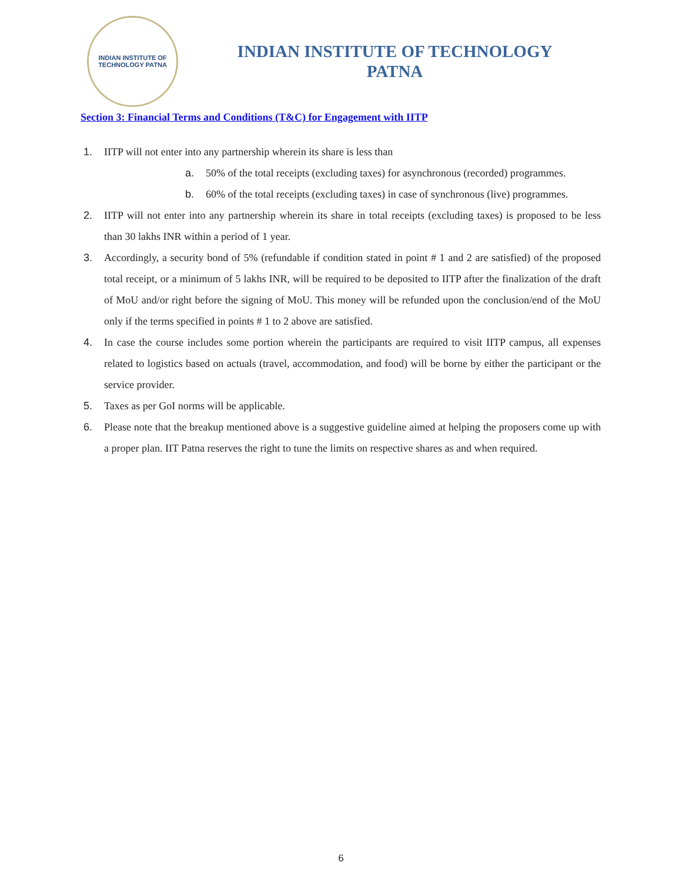INDIAN INSTITUTE OF TECHNOLOGY PATNA
INDIAN INSTITUTE OF TECHNOLOGY
PATNA
Section 3: Financial Terms and Conditions (T&C) for Engagement with IITP
1. IITP will not enter into any partnership wherein its share is less than
a. 50% of the total receipts (excluding taxes) for asynchronous (recorded) programmes.
b. 60% of the total receipts (excluding taxes) in case of synchronous (live) programmes.
2. IITP will not enter into any partnership wherein its share in total receipts (excluding taxes) is proposed to be less than 30 lakhs INR within a period of 1 year.
3. Accordingly, a security bond of 5% (refundable if condition stated in point # 1 and 2 are satisfied) of the proposed total receipt, or a minimum of 5 lakhs INR, will be required to be deposited to IITP after the finalization of the draft of MoU and/or right before the signing of MoU. This money will be refunded upon the conclusion/end of the MoU only if the terms specified in points # 1 to 2 above are satisfied.
4. In case the course includes some portion wherein the participants are required to visit IITP campus, all expenses related to logistics based on actuals (travel, accommodation, and food) will be borne by either the participant or the service provider.
5. Taxes as per GoI norms will be applicable.
6. Please note that the breakup mentioned above is a suggestive guideline aimed at helping the proposers come up with a proper plan. IIT Patna reserves the right to tune the limits on respective shares as and when required.
6